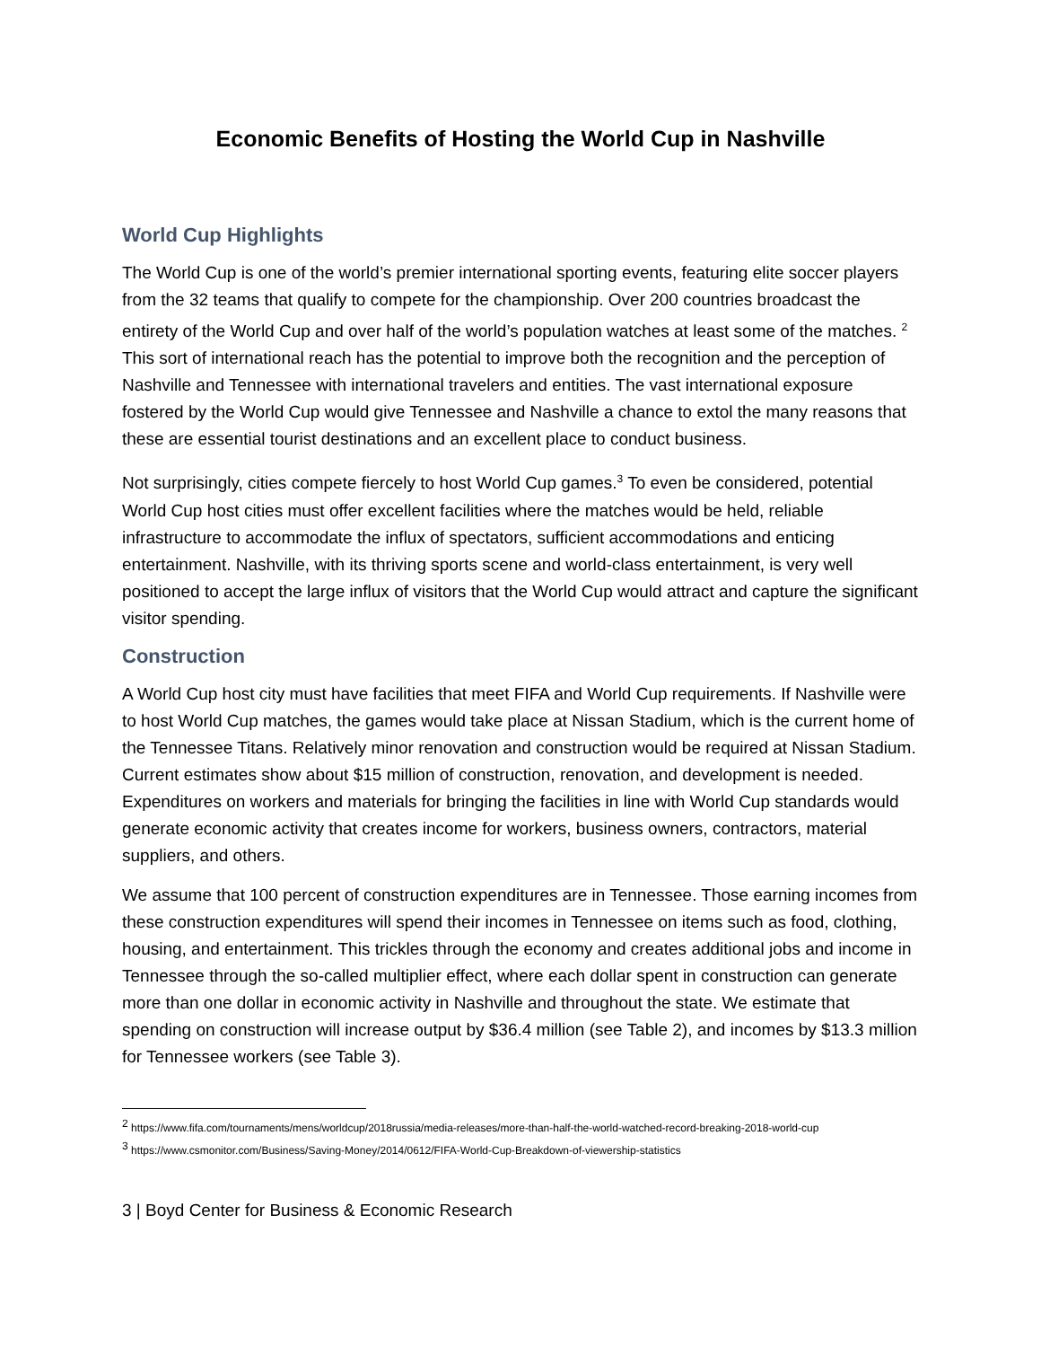Economic Benefits of Hosting the World Cup in Nashville
World Cup Highlights
The World Cup is one of the world’s premier international sporting events, featuring elite soccer players from the 32 teams that qualify to compete for the championship. Over 200 countries broadcast the entirety of the World Cup and over half of the world’s population watches at least some of the matches. <sup>2</sup> This sort of international reach has the potential to improve both the recognition and the perception of Nashville and Tennessee with international travelers and entities. The vast international exposure fostered by the World Cup would give Tennessee and Nashville a chance to extol the many reasons that these are essential tourist destinations and an excellent place to conduct business.
Not surprisingly, cities compete fiercely to host World Cup games.<sup>3</sup> To even be considered, potential World Cup host cities must offer excellent facilities where the matches would be held, reliable infrastructure to accommodate the influx of spectators, sufficient accommodations and enticing entertainment. Nashville, with its thriving sports scene and world-class entertainment, is very well positioned to accept the large influx of visitors that the World Cup would attract and capture the significant visitor spending.
Construction
A World Cup host city must have facilities that meet FIFA and World Cup requirements. If Nashville were to host World Cup matches, the games would take place at Nissan Stadium, which is the current home of the Tennessee Titans. Relatively minor renovation and construction would be required at Nissan Stadium. Current estimates show about $15 million of construction, renovation, and development is needed. Expenditures on workers and materials for bringing the facilities in line with World Cup standards would generate economic activity that creates income for workers, business owners, contractors, material suppliers, and others.
We assume that 100 percent of construction expenditures are in Tennessee. Those earning incomes from these construction expenditures will spend their incomes in Tennessee on items such as food, clothing, housing, and entertainment. This trickles through the economy and creates additional jobs and income in Tennessee through the so-called multiplier effect, where each dollar spent in construction can generate more than one dollar in economic activity in Nashville and throughout the state. We estimate that spending on construction will increase output by $36.4 million (see Table 2), and incomes by $13.3 million for Tennessee workers (see Table 3).
<sup>2</sup> https://www.fifa.com/tournaments/mens/worldcup/2018russia/media-releases/more-than-half-the-world-watched-record-breaking-2018-world-cup
<sup>3</sup> https://www.csmonitor.com/Business/Saving-Money/2014/0612/FIFA-World-Cup-Breakdown-of-viewership-statistics
3 | Boyd Center for Business & Economic Research